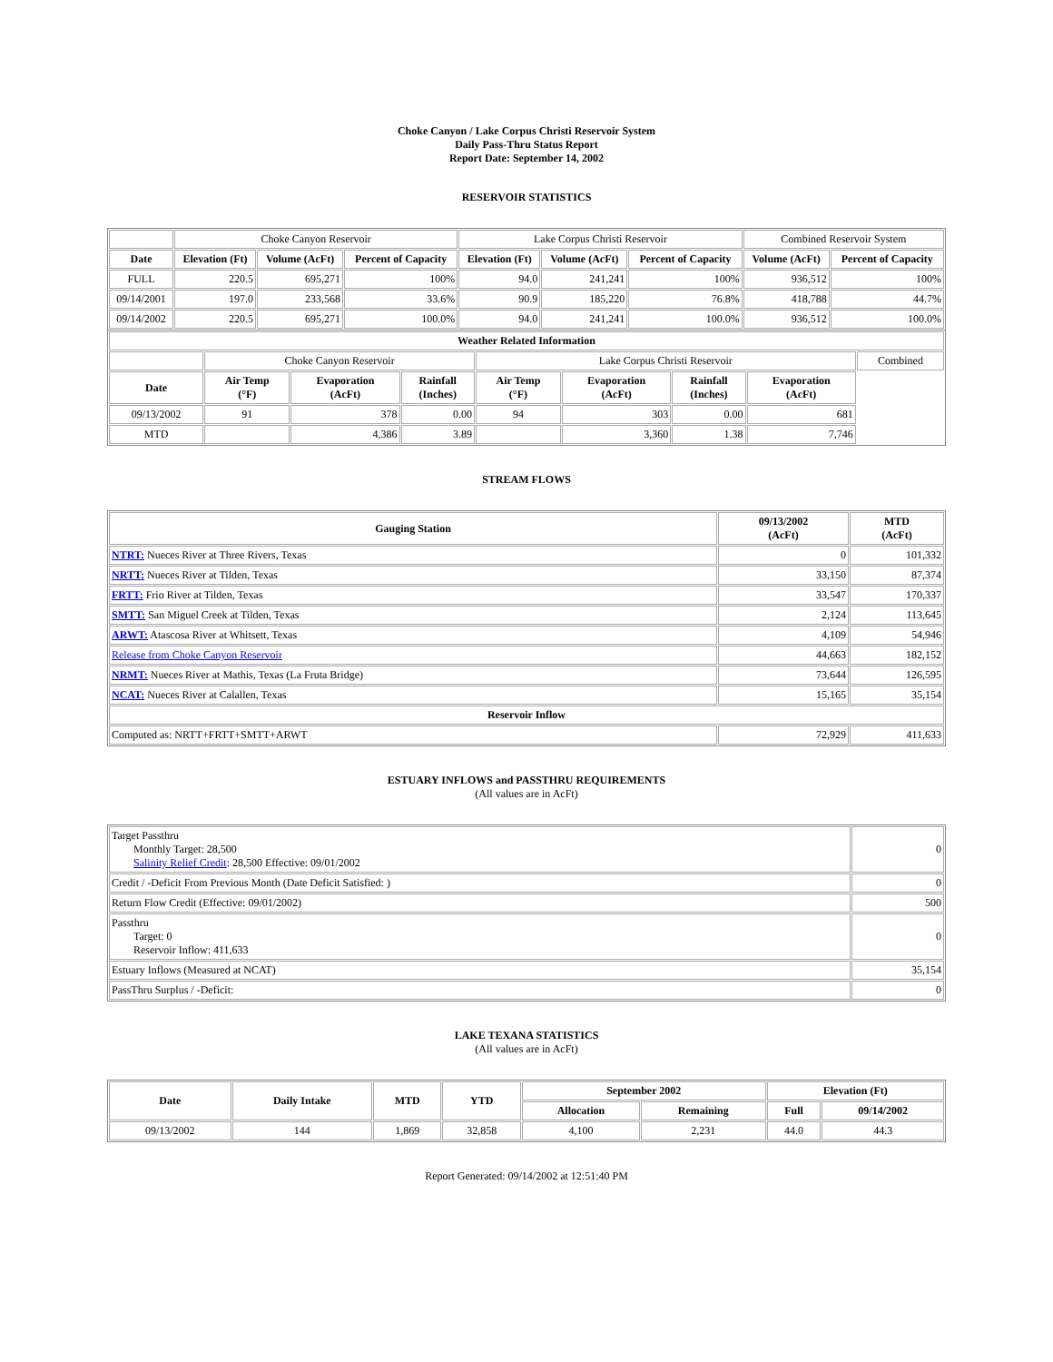Choke Canyon / Lake Corpus Christi Reservoir System
Daily Pass-Thru Status Report
Report Date: September 14, 2002
RESERVOIR STATISTICS
| | Choke Canyon Reservoir | | | Lake Corpus Christi Reservoir | | | Combined Reservoir System | |
| Date | Elevation (Ft) | Volume (AcFt) | Percent of Capacity | Elevation (Ft) | Volume (AcFt) | Percent of Capacity | Volume (AcFt) | Percent of Capacity |
| FULL | 220.5 | 695,271 | 100% | 94.0 | 241,241 | 100% | 936,512 | 100% |
| 09/14/2001 | 197.0 | 233,568 | 33.6% | 90.9 | 185,220 | 76.8% | 418,788 | 44.7% |
| 09/14/2002 | 220.5 | 695,271 | 100.0% | 94.0 | 241,241 | 100.0% | 936,512 | 100.0% |
| Weather Related Information | | | | | | | | |
| --- | --- | --- | --- | --- | --- | --- | --- | --- |
| | Choke Canyon Reservoir | | | Lake Corpus Christi Reservoir | | | | Combined |
| Date | Air Temp (°F) | Evaporation (AcFt) | Rainfall (Inches) | Air Temp (°F) | Evaporation (AcFt) | Rainfall (Inches) | Evaporation (AcFt) | |
| 09/13/2002 | 91 | 378 | 0.00 | 94 | 303 | 0.00 | 681 | |
| MTD | | 4,386 | 3.89 | | 3,360 | 1.38 | 7,746 | |
STREAM FLOWS
| Gauging Station | 09/13/2002 (AcFt) | MTD (AcFt) |
| --- | --- | --- |
| NTRT: Nueces River at Three Rivers, Texas | 0 | 101,332 |
| NRTT: Nueces River at Tilden, Texas | 33,150 | 87,374 |
| FRTT: Frio River at Tilden, Texas | 33,547 | 170,337 |
| SMTT: San Miguel Creek at Tilden, Texas | 2,124 | 113,645 |
| ARWT: Atascosa River at Whitsett, Texas | 4,109 | 54,946 |
| Release from Choke Canyon Reservoir | 44,663 | 182,152 |
| NRMT: Nueces River at Mathis, Texas (La Fruta Bridge) | 73,644 | 126,595 |
| NCAT: Nueces River at Calallen, Texas | 15,165 | 35,154 |
| Reservoir Inflow | | |
| Computed as: NRTT+FRTT+SMTT+ARWT | 72,929 | 411,633 |
ESTUARY INFLOWS and PASSTHRU REQUIREMENTS
(All values are in AcFt)
| Target Passthru Monthly Target: 28,500 Salinity Relief Credit : 28,500 Effective: 09/01/2002 | 0 |
| Credit / -Deficit From Previous Month (Date Deficit Satisfied: ) | 0 |
| Return Flow Credit (Effective: 09/01/2002) | 500 |
| Passthru Target: 0 Reservoir Inflow: 411,633 | 0 |
| Estuary Inflows (Measured at NCAT) | 35,154 |
| PassThru Surplus / -Deficit: | 0 |
LAKE TEXANA STATISTICS
(All values are in AcFt)
| Date | Daily Intake | MTD | YTD | September 2002 | | Elevation (Ft) | |
| --- | --- | --- | --- | --- | --- | --- | --- |
| | | | | Allocation | Remaining | Full | 09/14/2002 |
| 09/13/2002 | 144 | 1,869 | 32,858 | 4,100 | 2,231 | 44.0 | 44.3 |
Report Generated: 09/14/2002 at 12:51:40 PM